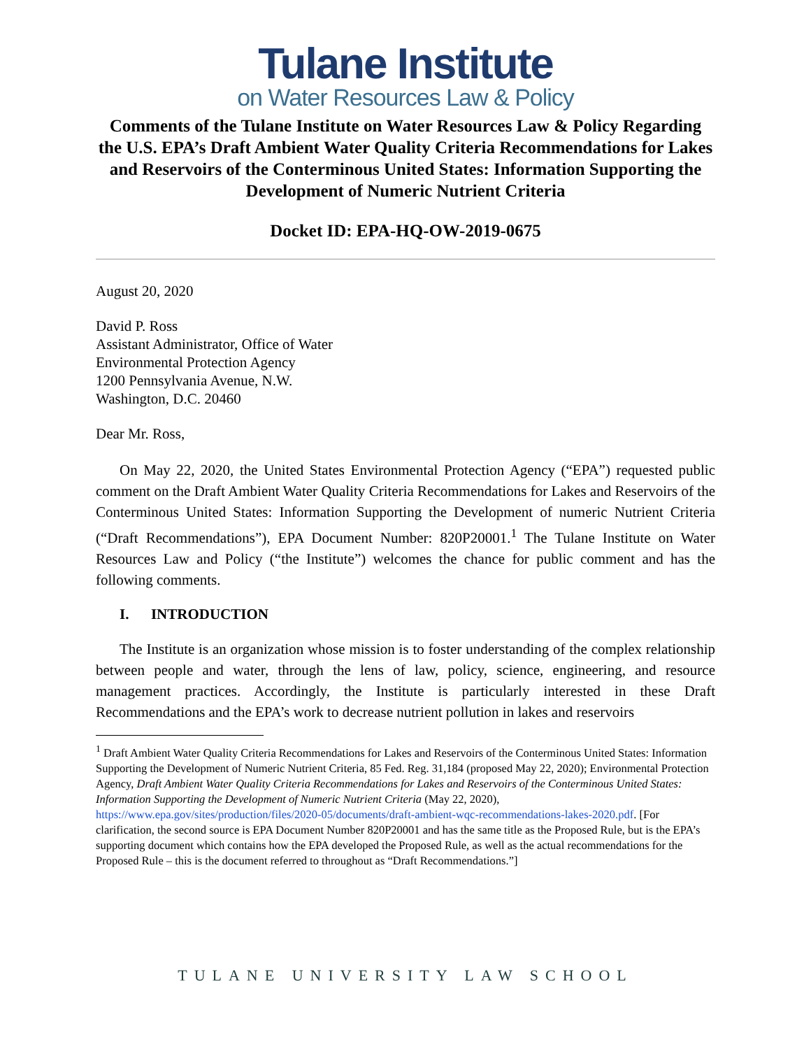Tulane Institute
on Water Resources Law & Policy
Comments of the Tulane Institute on Water Resources Law & Policy Regarding the U.S. EPA’s Draft Ambient Water Quality Criteria Recommendations for Lakes and Reservoirs of the Conterminous United States: Information Supporting the Development of Numeric Nutrient Criteria
Docket ID: EPA-HQ-OW-2019-0675
August 20, 2020
David P. Ross
Assistant Administrator, Office of Water
Environmental Protection Agency
1200 Pennsylvania Avenue, N.W.
Washington, D.C. 20460
Dear Mr. Ross,
On May 22, 2020, the United States Environmental Protection Agency (“EPA”) requested public comment on the Draft Ambient Water Quality Criteria Recommendations for Lakes and Reservoirs of the Conterminous United States: Information Supporting the Development of numeric Nutrient Criteria (“Draft Recommendations”), EPA Document Number: 820P20001.<sup>1</sup> The Tulane Institute on Water Resources Law and Policy (“the Institute”) welcomes the chance for public comment and has the following comments.
I. INTRODUCTION
The Institute is an organization whose mission is to foster understanding of the complex relationship between people and water, through the lens of law, policy, science, engineering, and resource management practices. Accordingly, the Institute is particularly interested in these Draft Recommendations and the EPA’s work to decrease nutrient pollution in lakes and reservoirs
<sup>1</sup> Draft Ambient Water Quality Criteria Recommendations for Lakes and Reservoirs of the Conterminous United States: Information Supporting the Development of Numeric Nutrient Criteria, 85 Fed. Reg. 31,184 (proposed May 22, 2020); Environmental Protection Agency, Draft Ambient Water Quality Criteria Recommendations for Lakes and Reservoirs of the Conterminous United States: Information Supporting the Development of Numeric Nutrient Criteria (May 22, 2020), https://www.epa.gov/sites/production/files/2020-05/documents/draft-ambient-wqc-recommendations-lakes-2020.pdf. [For clarification, the second source is EPA Document Number 820P20001 and has the same title as the Proposed Rule, but is the EPA’s supporting document which contains how the EPA developed the Proposed Rule, as well as the actual recommendations for the Proposed Rule – this is the document referred to throughout as “Draft Recommendations.”]
TULANE UNIVERSITY LAW SCHOOL